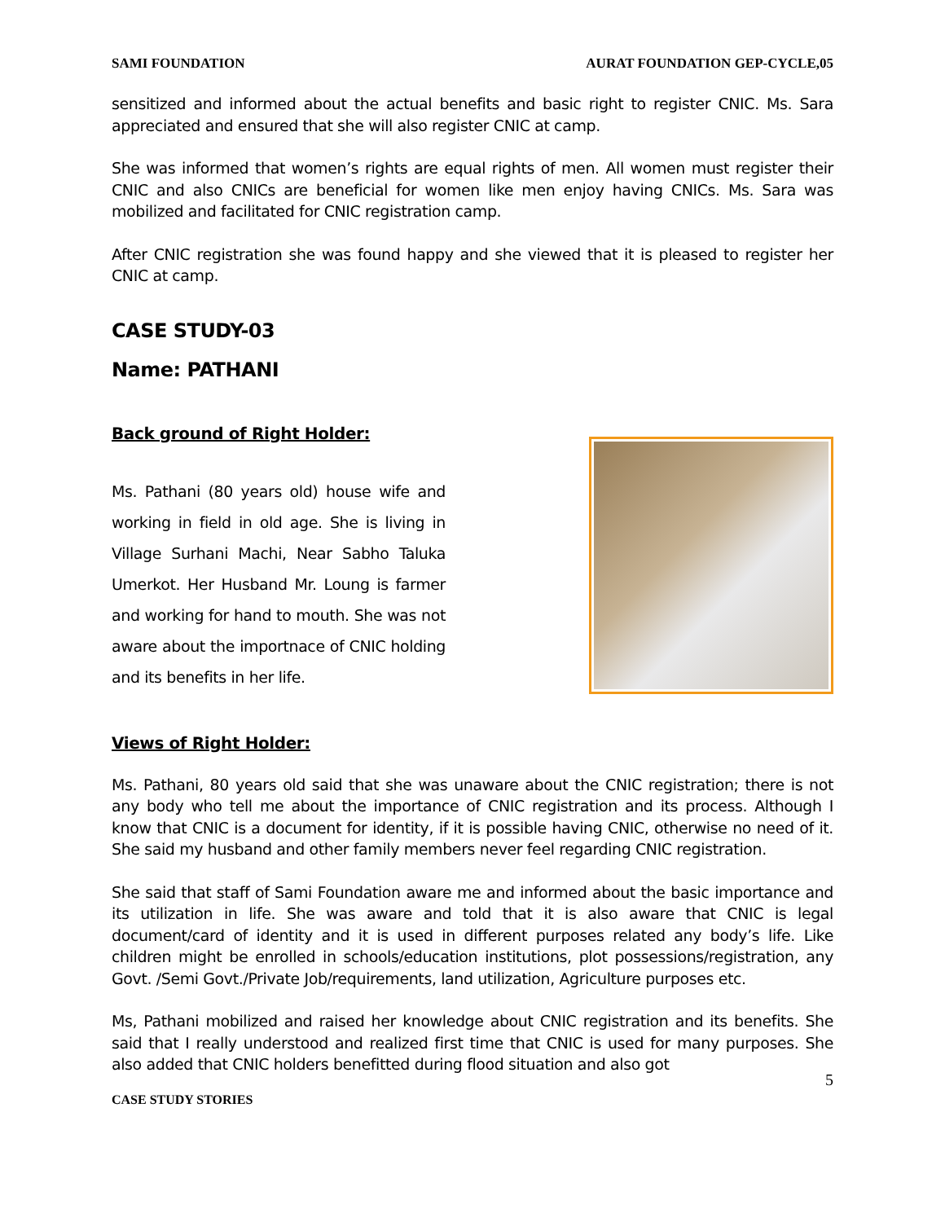SAMI FOUNDATION AURAT FOUNDATION GEP-CYCLE,05
sensitized and informed about the actual benefits and basic right to register CNIC. Ms. Sara appreciated and ensured that she will also register CNIC at camp.
She was informed that women’s rights are equal rights of men. All women must register their CNIC and also CNICs are beneficial for women like men enjoy having CNICs. Ms. Sara was mobilized and facilitated for CNIC registration camp.
After CNIC registration she was found happy and she viewed that it is pleased to register her CNIC at camp.
CASE STUDY-03
Name: PATHANI
Back ground of Right Holder:
Ms. Pathani (80 years old) house wife and working in field in old age. She is living in Village Surhani Machi, Near Sabho Taluka Umerkot. Her Husband Mr. Loung is farmer and working for hand to mouth. She was not aware about the importnace of CNIC holding and its benefits in her life.
Views of Right Holder:
Ms. Pathani, 80 years old said that she was unaware about the CNIC registration; there is not any body who tell me about the importance of CNIC registration and its process. Although I know that CNIC is a document for identity, if it is possible having CNIC, otherwise no need of it. She said my husband and other family members never feel regarding CNIC registration.
She said that staff of Sami Foundation aware me and informed about the basic importance and its utilization in life. She was aware and told that it is also aware that CNIC is legal document/card of identity and it is used in different purposes related any body’s life. Like children might be enrolled in schools/education institutions, plot possessions/registration, any Govt. /Semi Govt./Private Job/requirements, land utilization, Agriculture purposes etc.
Ms, Pathani mobilized and raised her knowledge about CNIC registration and its benefits. She said that I really understood and realized first time that CNIC is used for many purposes. She also added that CNIC holders benefitted during flood situation and also got
5
CASE STUDY STORIES